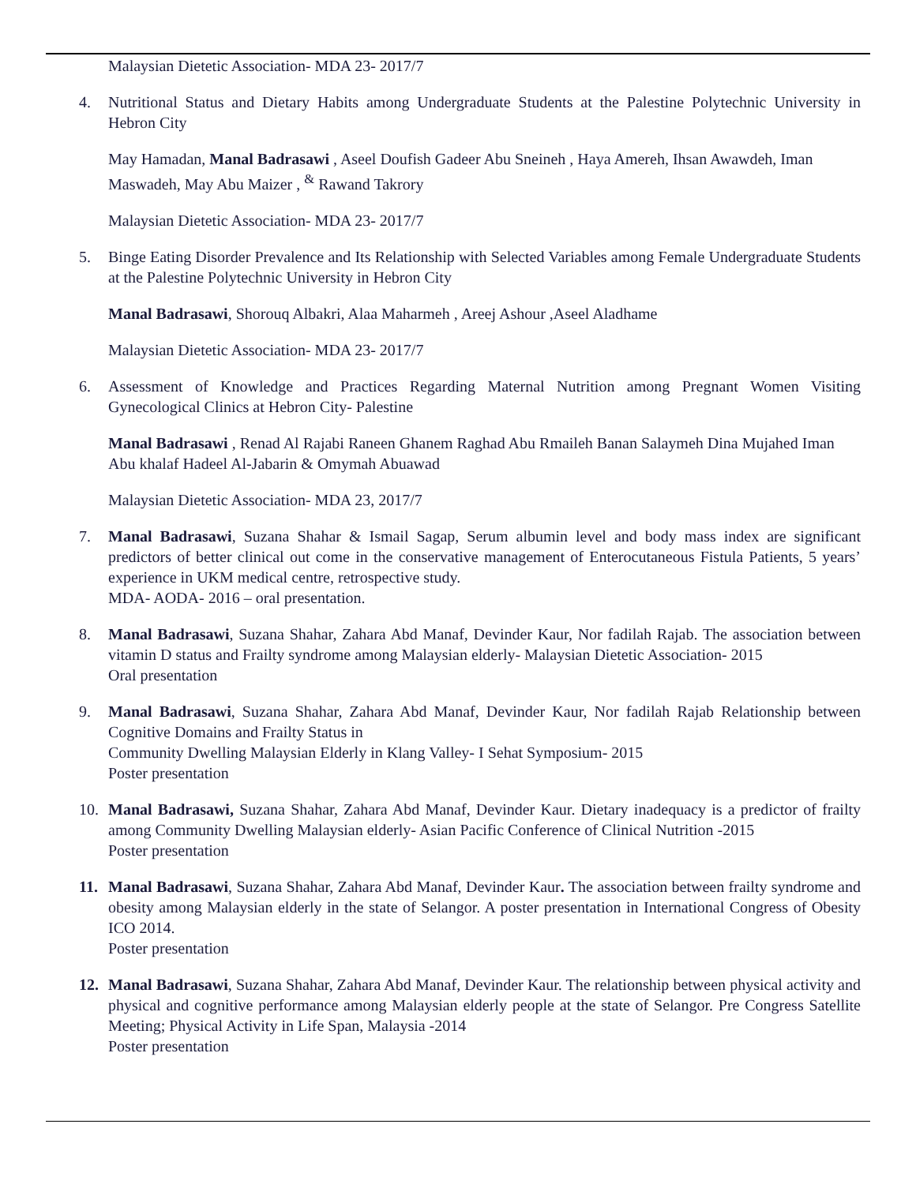Malaysian Dietetic Association- MDA 23- 2017/7
4. Nutritional Status and Dietary Habits among Undergraduate Students at the Palestine Polytechnic University in Hebron City
May Hamadan, Manal Badrasawi , Aseel Doufish Gadeer Abu Sneineh , Haya Amereh, Ihsan Awawdeh, Iman Maswadeh, May Abu Maizer , <sup>&</sup> Rawand Takrory
Malaysian Dietetic Association- MDA 23- 2017/7
5. Binge Eating Disorder Prevalence and Its Relationship with Selected Variables among Female Undergraduate Students at the Palestine Polytechnic University in Hebron City
Manal Badrasawi, Shorouq Albakri, Alaa Maharmeh , Areej Ashour ,Aseel Aladhame
Malaysian Dietetic Association- MDA 23- 2017/7
6. Assessment of Knowledge and Practices Regarding Maternal Nutrition among Pregnant Women Visiting Gynecological Clinics at Hebron City- Palestine
Manal Badrasawi , Renad Al Rajabi Raneen Ghanem Raghad Abu Rmaileh Banan Salaymeh Dina Mujahed Iman Abu khalaf Hadeel Al-Jabarin & Omymah Abuawad
Malaysian Dietetic Association- MDA 23, 2017/7
7. Manal Badrasawi, Suzana Shahar & Ismail Sagap, Serum albumin level and body mass index are significant predictors of better clinical out come in the conservative management of Enterocutaneous Fistula Patients, 5 years’ experience in UKM medical centre, retrospective study.
MDA- AODA- 2016 – oral presentation.
8. Manal Badrasawi, Suzana Shahar, Zahara Abd Manaf, Devinder Kaur, Nor fadilah Rajab. The association between vitamin D status and Frailty syndrome among Malaysian elderly- Malaysian Dietetic Association- 2015
Oral presentation
9. Manal Badrasawi, Suzana Shahar, Zahara Abd Manaf, Devinder Kaur, Nor fadilah Rajab Relationship between Cognitive Domains and Frailty Status in
Community Dwelling Malaysian Elderly in Klang Valley- I Sehat Symposium- 2015
Poster presentation
10. Manal Badrasawi, Suzana Shahar, Zahara Abd Manaf, Devinder Kaur. Dietary inadequacy is a predictor of frailty among Community Dwelling Malaysian elderly- Asian Pacific Conference of Clinical Nutrition -2015
Poster presentation
11. Manal Badrasawi, Suzana Shahar, Zahara Abd Manaf, Devinder Kaur. The association between frailty syndrome and obesity among Malaysian elderly in the state of Selangor. A poster presentation in International Congress of Obesity ICO 2014.
Poster presentation
12. Manal Badrasawi, Suzana Shahar, Zahara Abd Manaf, Devinder Kaur. The relationship between physical activity and physical and cognitive performance among Malaysian elderly people at the state of Selangor. Pre Congress Satellite Meeting; Physical Activity in Life Span, Malaysia -2014
Poster presentation